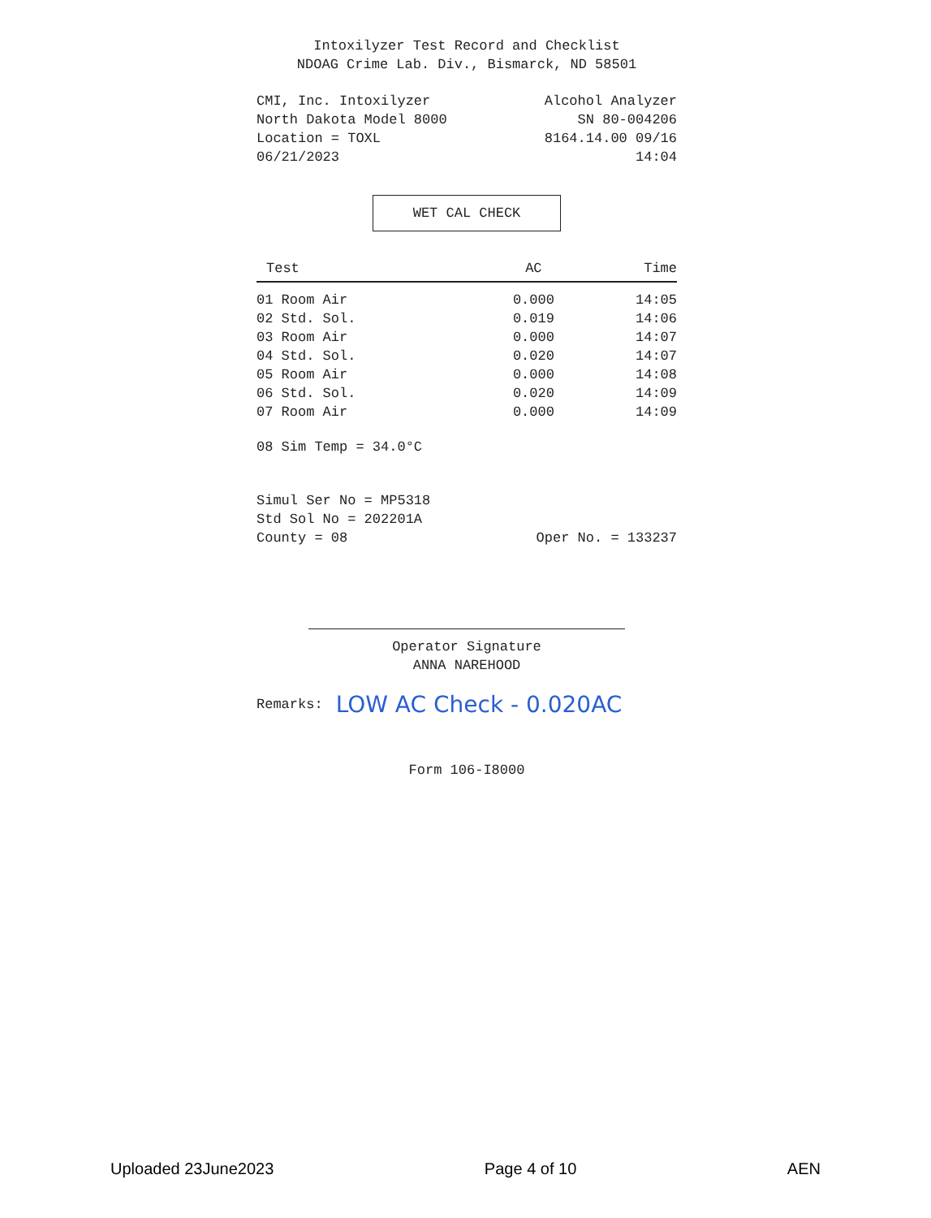Intoxilyzer Test Record and Checklist
NDOAG Crime Lab. Div., Bismarck, ND 58501
CMI, Inc. Intoxilyzer Alcohol Analyzer
North Dakota Model 8000 SN 80-004206
Location = TOXL 8164.14.00 09/16
06/21/2023 14:04
WET CAL CHECK
| Test | AC | Time |
| --- | --- | --- |
| 01 Room Air | 0.000 | 14:05 |
| 02 Std. Sol. | 0.019 | 14:06 |
| 03 Room Air | 0.000 | 14:07 |
| 04 Std. Sol. | 0.020 | 14:07 |
| 05 Room Air | 0.000 | 14:08 |
| 06 Std. Sol. | 0.020 | 14:09 |
| 07 Room Air | 0.000 | 14:09 |
08 Sim Temp = 34.0°C
Simul Ser No = MP5318
Std Sol No = 202201A
County = 08 Oper No. = 133237
Operator Signature
ANNA NAREHOOD
Remarks: LOW AC Check - 0.020AC
Form 106-I8000
Uploaded 23June2023 Page 4 of 10 AEN